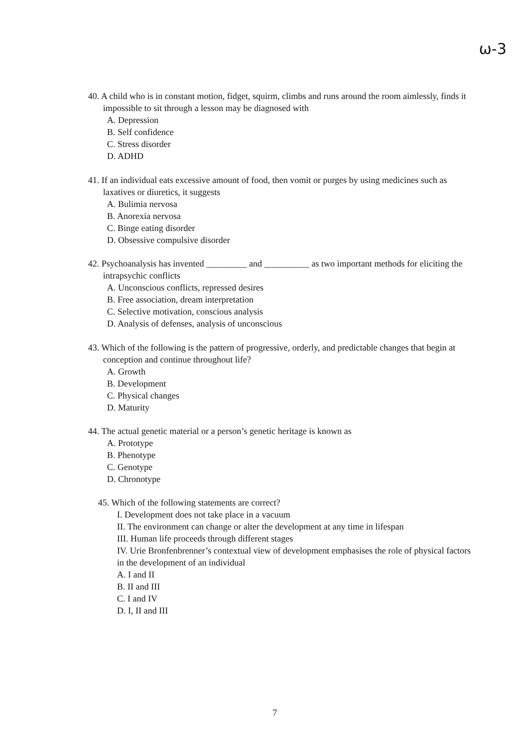ω-3
40. A child who is in constant motion, fidget, squirm, climbs and runs around the room aimlessly, finds it impossible to sit through a lesson may be diagnosed with
A. Depression
B. Self confidence
C. Stress disorder
D. ADHD
41. If an individual eats excessive amount of food, then vomit or purges by using medicines such as laxatives or diuretics, it suggests
A. Bulimia nervosa
B. Anorexia nervosa
C. Binge eating disorder
D. Obsessive compulsive disorder
42. Psychoanalysis has invented _________ and __________ as two important methods for eliciting the intrapsychic conflicts
A. Unconscious conflicts, repressed desires
B. Free association, dream interpretation
C. Selective motivation, conscious analysis
D. Analysis of defenses, analysis of unconscious
43. Which of the following is the pattern of progressive, orderly, and predictable changes that begin at conception and continue throughout life?
A. Growth
B. Development
C. Physical changes
D. Maturity
44. The actual genetic material or a person’s genetic heritage is known as
A. Prototype
B. Phenotype
C. Genotype
D. Chronotype
45. Which of the following statements are correct?
I. Development does not take place in a vacuum
II. The environment can change or alter the development at any time in lifespan
III. Human life proceeds through different stages
IV. Urie Bronfenbrenner’s contextual view of development emphasises the role of physical factors in the development of an individual
A. I and II
B. II and III
C. I and IV
D. I, II and III
7